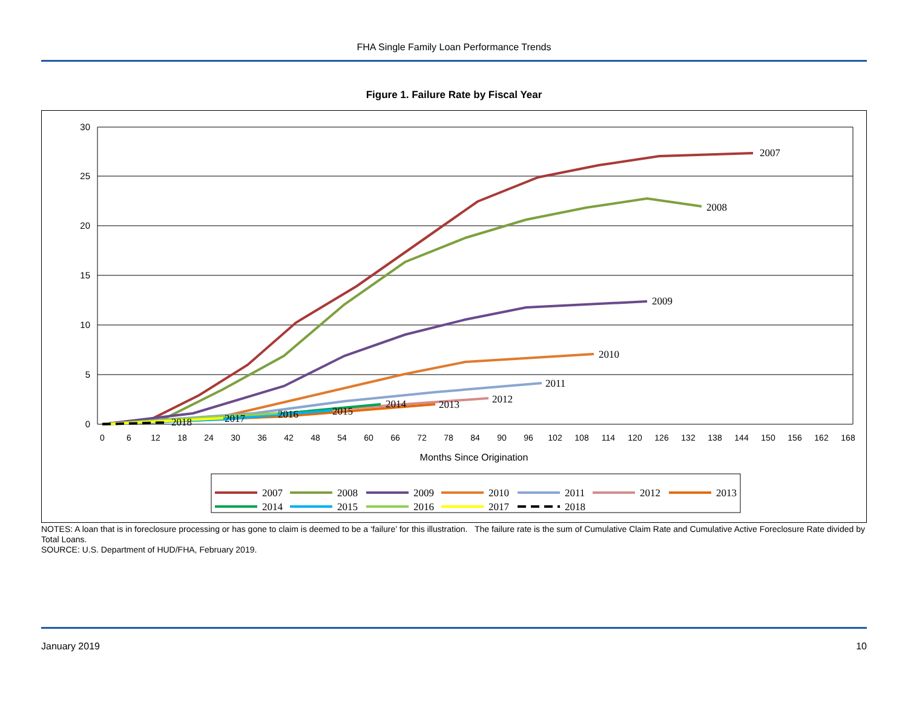FHA Single Family Loan Performance Trends
Figure 1. Failure Rate by Fiscal Year
30
25
20
15
10
5
0
0
6
12
18
24
30
36
42
48
54
60
66
72
78
84
90
96
102
108
114
120
126
132
138
144
150
156
162
168
Months Since Origination
2007
2008
2009
2010
2011
2012
2013
2014
2015
2016
2017
2018
2007
2008
2009
2010
2011
2012
2013
2014
2015
2016
2017
2018
NOTES: A loan that is in foreclosure processing or has gone to claim is deemed to be a ‘failure’ for this illustration. The failure rate is the sum of Cumulative Claim Rate and Cumulative Active Foreclosure Rate divided by Total Loans.
SOURCE: U.S. Department of HUD/FHA, February 2019.
January 2019 10